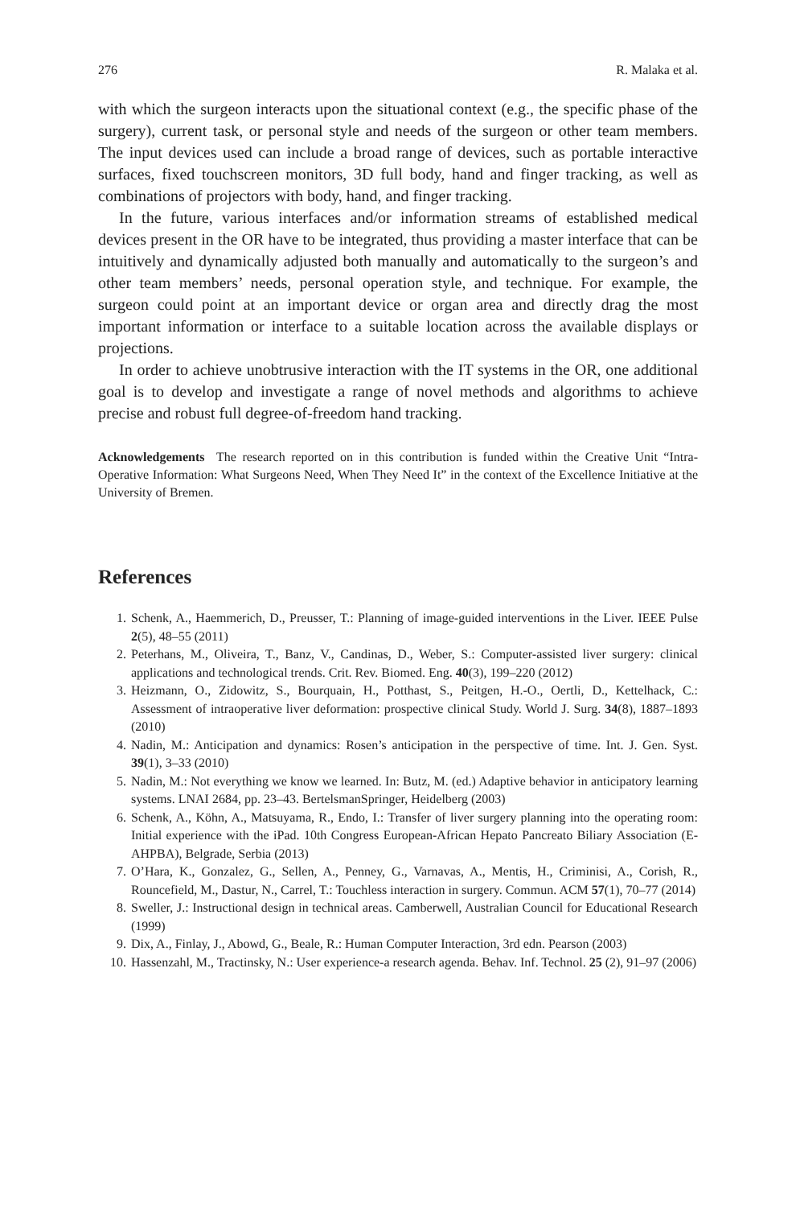276 R. Malaka et al.
with which the surgeon interacts upon the situational context (e.g., the specific phase of the surgery), current task, or personal style and needs of the surgeon or other team members. The input devices used can include a broad range of devices, such as portable interactive surfaces, fixed touchscreen monitors, 3D full body, hand and finger tracking, as well as combinations of projectors with body, hand, and finger tracking.
In the future, various interfaces and/or information streams of established medical devices present in the OR have to be integrated, thus providing a master interface that can be intuitively and dynamically adjusted both manually and automatically to the surgeon’s and other team members’ needs, personal operation style, and technique. For example, the surgeon could point at an important device or organ area and directly drag the most important information or interface to a suitable location across the available displays or projections.
In order to achieve unobtrusive interaction with the IT systems in the OR, one additional goal is to develop and investigate a range of novel methods and algorithms to achieve precise and robust full degree-of-freedom hand tracking.
Acknowledgements The research reported on in this contribution is funded within the Creative Unit “Intra-Operative Information: What Surgeons Need, When They Need It” in the context of the Excellence Initiative at the University of Bremen.
References
1. Schenk, A., Haemmerich, D., Preusser, T.: Planning of image-guided interventions in the Liver. IEEE Pulse 2(5), 48–55 (2011)
2. Peterhans, M., Oliveira, T., Banz, V., Candinas, D., Weber, S.: Computer-assisted liver surgery: clinical applications and technological trends. Crit. Rev. Biomed. Eng. 40(3), 199–220 (2012)
3. Heizmann, O., Zidowitz, S., Bourquain, H., Potthast, S., Peitgen, H.-O., Oertli, D., Kettelhack, C.: Assessment of intraoperative liver deformation: prospective clinical Study. World J. Surg. 34(8), 1887–1893 (2010)
4. Nadin, M.: Anticipation and dynamics: Rosen’s anticipation in the perspective of time. Int. J. Gen. Syst. 39(1), 3–33 (2010)
5. Nadin, M.: Not everything we know we learned. In: Butz, M. (ed.) Adaptive behavior in anticipatory learning systems. LNAI 2684, pp. 23–43. BertelsmanSpringer, Heidelberg (2003)
6. Schenk, A., Köhn, A., Matsuyama, R., Endo, I.: Transfer of liver surgery planning into the operating room: Initial experience with the iPad. 10th Congress European-African Hepato Pancreato Biliary Association (E-AHPBA), Belgrade, Serbia (2013)
7. O’Hara, K., Gonzalez, G., Sellen, A., Penney, G., Varnavas, A., Mentis, H., Criminisi, A., Corish, R., Rouncefield, M., Dastur, N., Carrel, T.: Touchless interaction in surgery. Commun. ACM 57(1), 70–77 (2014)
8. Sweller, J.: Instructional design in technical areas. Camberwell, Australian Council for Educational Research (1999)
9. Dix, A., Finlay, J., Abowd, G., Beale, R.: Human Computer Interaction, 3rd edn. Pearson (2003)
10. Hassenzahl, M., Tractinsky, N.: User experience-a research agenda. Behav. Inf. Technol. 25 (2), 91–97 (2006)